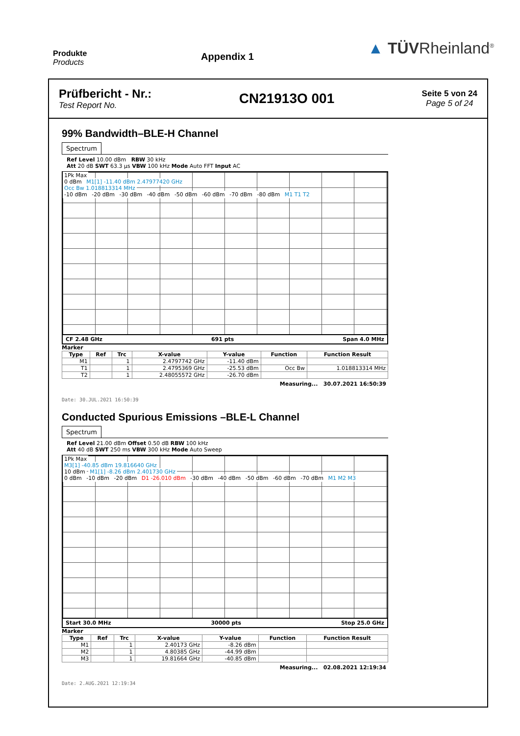Produkte
Products
Appendix 1
▲ TÜVRheinland<sup>®</sup>
Prüfbericht - Nr.:
Test Report No.
CN21913O 001
Seite 5 von 24
Page 5 of 24
99% Bandwidth–BLE-H Channel
Spectrum
Ref Level 10.00 dBm RBW 30 kHz
Att 20 dB SWT 63.3 µs VBW 100 kHz Mode Auto FFT Input AC
1Pk Max
0 dBm M1[1] -11.40 dBm 2.47977420 GHz
Occ Bw 1.018813314 MHz
-10 dBm -20 dBm -30 dBm -40 dBm -50 dBm -60 dBm -70 dBm -80 dBm M1 T1 T2
CF 2.48 GHz 691 pts Span 4.0 MHz
Marker
| Type | Ref | Trc | X-value | Y-value | Function | Function Result |
| --- | --- | --- | --- | --- | --- | --- |
| M1 | | 1 | 2.4797742 GHz | -11.40 dBm | | |
| T1 | | 1 | 2.4795369 GHz | -25.53 dBm | Occ Bw | 1.018813314 MHz |
| T2 | | 1 | 2.48055572 GHz | -26.70 dBm | | |
Measuring... 30.07.2021 16:50:39
Date: 30.JUL.2021 16:50:39
Conducted Spurious Emissions –BLE-L Channel
Spectrum
Ref Level 21.00 dBm Offset 0.50 dB RBW 100 kHz
Att 40 dB SWT 250 ms VBW 300 kHz Mode Auto Sweep
1Pk Max
M3[1] -40.85 dBm 19.816640 GHz
10 dBm M1[1] -8.26 dBm 2.401730 GHz
0 dBm -10 dBm -20 dBm D1 -26.010 dBm -30 dBm -40 dBm -50 dBm -60 dBm -70 dBm M1 M2 M3
Start 30.0 MHz 30000 pts Stop 25.0 GHz
Marker
| Type | Ref | Trc | X-value | Y-value | Function | Function Result |
| --- | --- | --- | --- | --- | --- | --- |
| M1 | | 1 | 2.40173 GHz | -8.26 dBm | | |
| M2 | | 1 | 4.80385 GHz | -44.99 dBm | | |
| M3 | | 1 | 19.81664 GHz | -40.85 dBm | | |
Measuring... 02.08.2021 12:19:34
Date: 2.AUG.2021 12:19:34